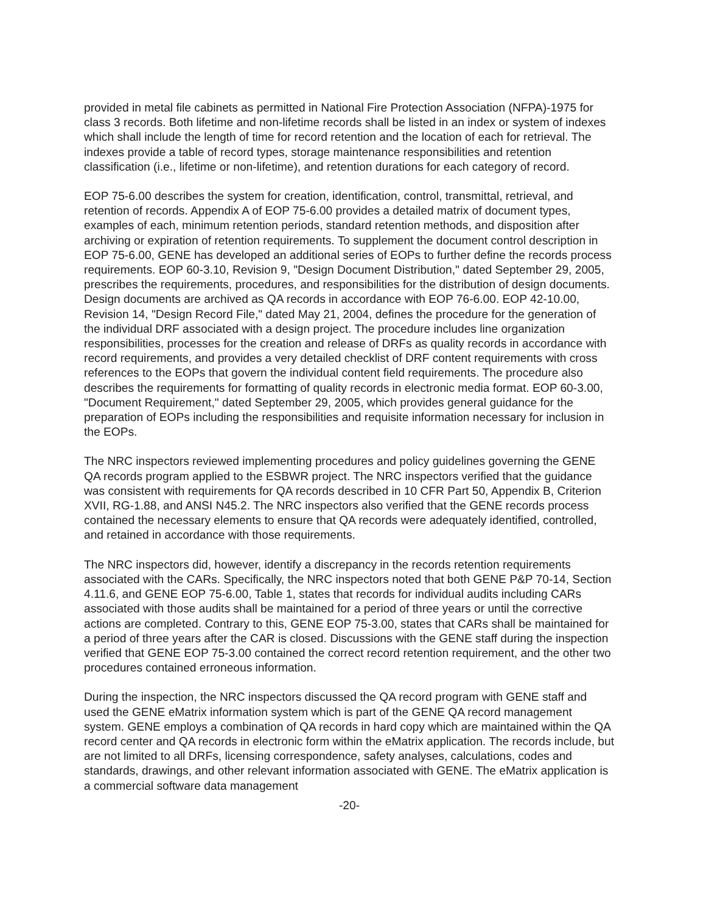provided in metal file cabinets as permitted in National Fire Protection Association (NFPA)-1975 for class 3 records. Both lifetime and non-lifetime records shall be listed in an index or system of indexes which shall include the length of time for record retention and the location of each for retrieval. The indexes provide a table of record types, storage maintenance responsibilities and retention classification (i.e., lifetime or non-lifetime), and retention durations for each category of record.
EOP 75-6.00 describes the system for creation, identification, control, transmittal, retrieval, and retention of records. Appendix A of EOP 75-6.00 provides a detailed matrix of document types, examples of each, minimum retention periods, standard retention methods, and disposition after archiving or expiration of retention requirements. To supplement the document control description in EOP 75-6.00, GENE has developed an additional series of EOPs to further define the records process requirements. EOP 60-3.10, Revision 9, "Design Document Distribution," dated September 29, 2005, prescribes the requirements, procedures, and responsibilities for the distribution of design documents. Design documents are archived as QA records in accordance with EOP 76-6.00. EOP 42-10.00, Revision 14, "Design Record File," dated May 21, 2004, defines the procedure for the generation of the individual DRF associated with a design project. The procedure includes line organization responsibilities, processes for the creation and release of DRFs as quality records in accordance with record requirements, and provides a very detailed checklist of DRF content requirements with cross references to the EOPs that govern the individual content field requirements. The procedure also describes the requirements for formatting of quality records in electronic media format. EOP 60-3.00, "Document Requirement," dated September 29, 2005, which provides general guidance for the preparation of EOPs including the responsibilities and requisite information necessary for inclusion in the EOPs.
The NRC inspectors reviewed implementing procedures and policy guidelines governing the GENE QA records program applied to the ESBWR project. The NRC inspectors verified that the guidance was consistent with requirements for QA records described in 10 CFR Part 50, Appendix B, Criterion XVII, RG-1.88, and ANSI N45.2. The NRC inspectors also verified that the GENE records process contained the necessary elements to ensure that QA records were adequately identified, controlled, and retained in accordance with those requirements.
The NRC inspectors did, however, identify a discrepancy in the records retention requirements associated with the CARs. Specifically, the NRC inspectors noted that both GENE P&P 70-14, Section 4.11.6, and GENE EOP 75-6.00, Table 1, states that records for individual audits including CARs associated with those audits shall be maintained for a period of three years or until the corrective actions are completed. Contrary to this, GENE EOP 75-3.00, states that CARs shall be maintained for a period of three years after the CAR is closed. Discussions with the GENE staff during the inspection verified that GENE EOP 75-3.00 contained the correct record retention requirement, and the other two procedures contained erroneous information.
During the inspection, the NRC inspectors discussed the QA record program with GENE staff and used the GENE eMatrix information system which is part of the GENE QA record management system. GENE employs a combination of QA records in hard copy which are maintained within the QA record center and QA records in electronic form within the eMatrix application. The records include, but are not limited to all DRFs, licensing correspondence, safety analyses, calculations, codes and standards, drawings, and other relevant information associated with GENE. The eMatrix application is a commercial software data management
-20-